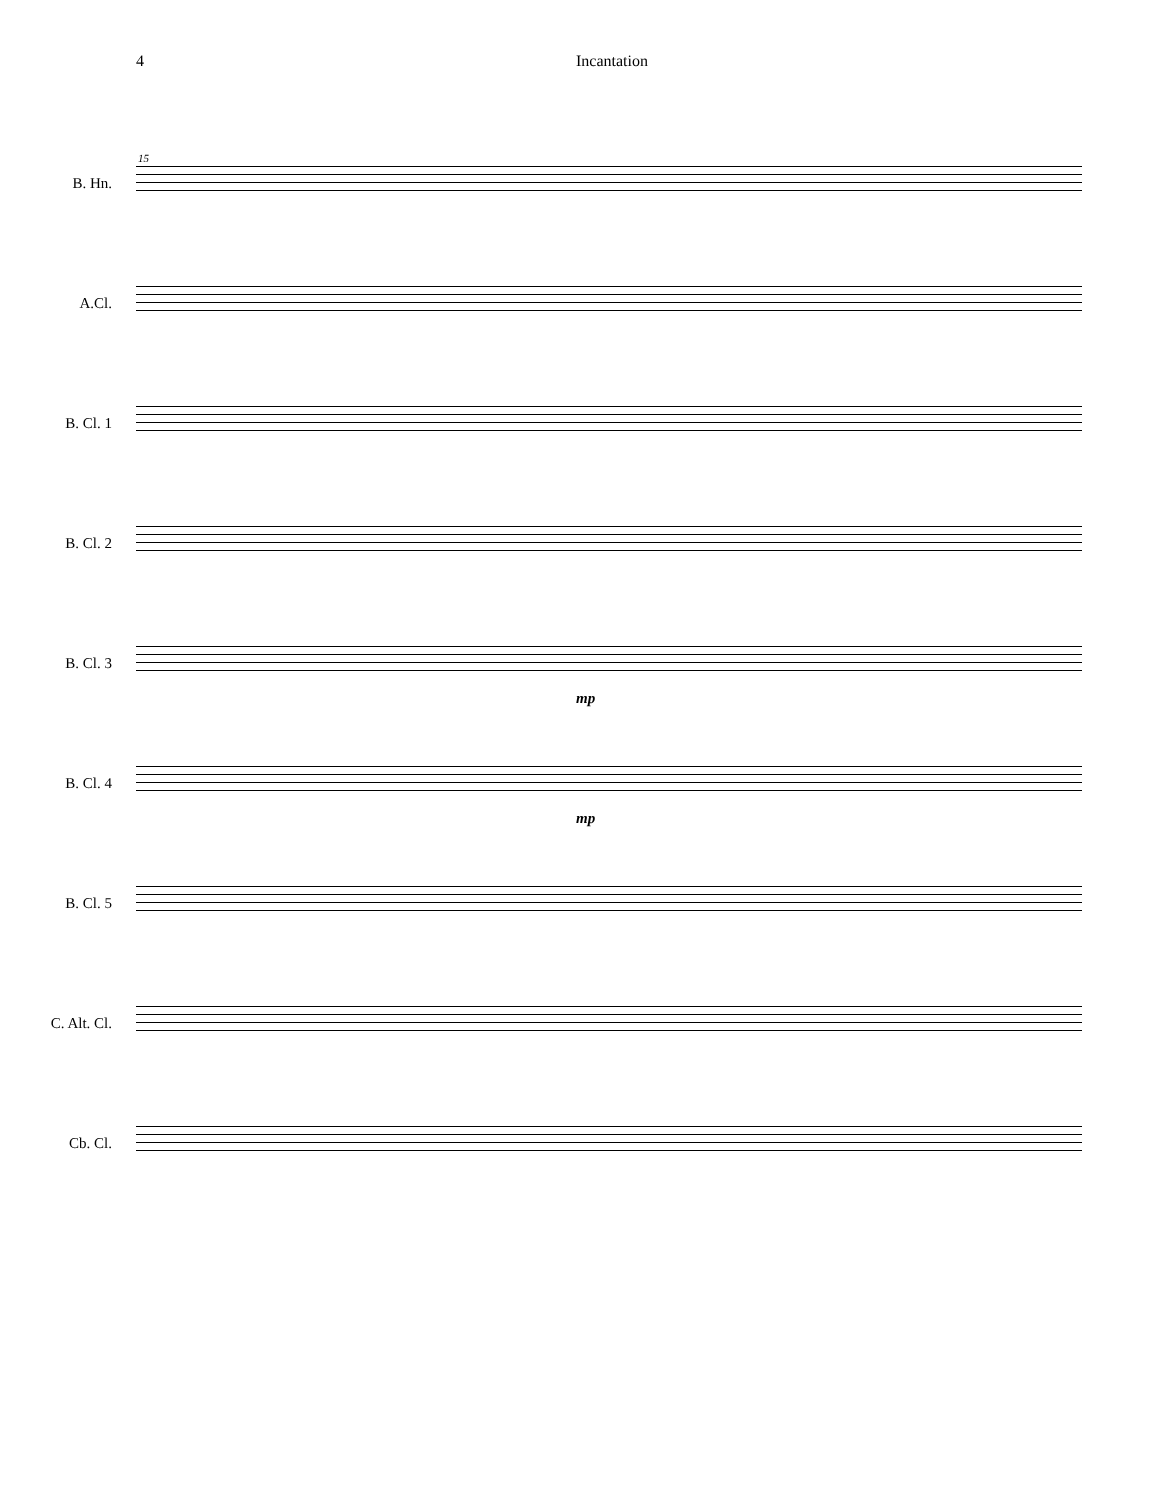4 Incantation
15
B. Hn.
A.Cl.
B. Cl. 1
B. Cl. 2
B. Cl. 3
mp
B. Cl. 4
mp
B. Cl. 5
C. Alt. Cl.
Cb. Cl.